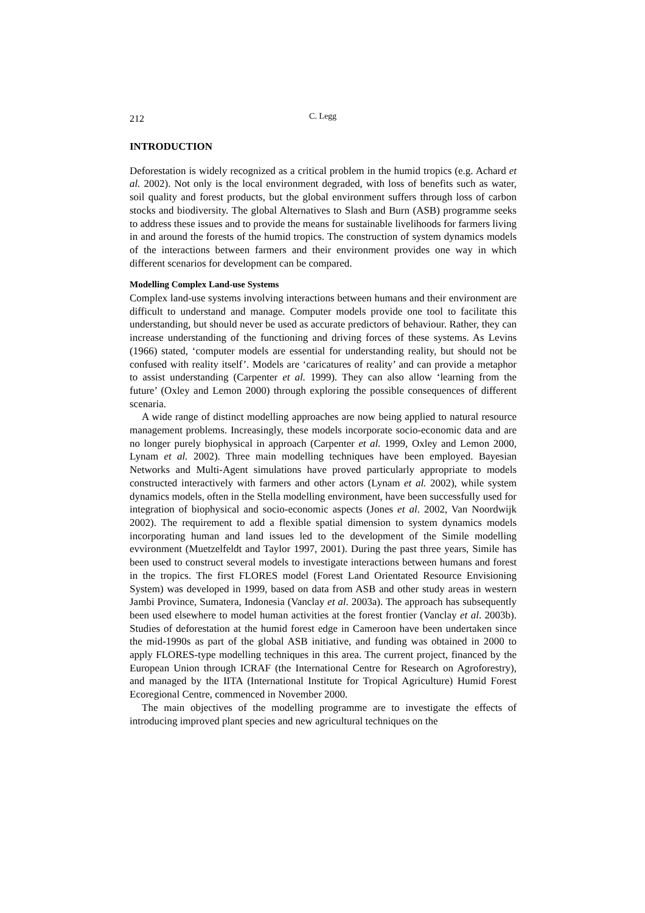212 C. Legg
INTRODUCTION
Deforestation is widely recognized as a critical problem in the humid tropics (e.g. Achard et al. 2002). Not only is the local environment degraded, with loss of benefits such as water, soil quality and forest products, but the global environment suffers through loss of carbon stocks and biodiversity. The global Alternatives to Slash and Burn (ASB) programme seeks to address these issues and to provide the means for sustainable livelihoods for farmers living in and around the forests of the humid tropics. The construction of system dynamics models of the interactions between farmers and their environment provides one way in which different scenarios for development can be compared.
Modelling Complex Land-use Systems
Complex land-use systems involving interactions between humans and their environment are difficult to understand and manage. Computer models provide one tool to facilitate this understanding, but should never be used as accurate predictors of behaviour. Rather, they can increase understanding of the functioning and driving forces of these systems. As Levins (1966) stated, ‘computer models are essential for understanding reality, but should not be confused with reality itself’. Models are ‘caricatures of reality’ and can provide a metaphor to assist understanding (Carpenter et al. 1999). They can also allow ‘learning from the future’ (Oxley and Lemon 2000) through exploring the possible consequences of different scenaria.
A wide range of distinct modelling approaches are now being applied to natural resource management problems. Increasingly, these models incorporate socio-economic data and are no longer purely biophysical in approach (Carpenter et al. 1999, Oxley and Lemon 2000, Lynam et al. 2002). Three main modelling techniques have been employed. Bayesian Networks and Multi-Agent simulations have proved particularly appropriate to models constructed interactively with farmers and other actors (Lynam et al. 2002), while system dynamics models, often in the Stella modelling environment, have been successfully used for integration of biophysical and socio-economic aspects (Jones et al. 2002, Van Noordwijk 2002). The requirement to add a flexible spatial dimension to system dynamics models incorporating human and land issues led to the development of the Simile modelling evvironment (Muetzelfeldt and Taylor 1997, 2001). During the past three years, Simile has been used to construct several models to investigate interactions between humans and forest in the tropics. The first FLORES model (Forest Land Orientated Resource Envisioning System) was developed in 1999, based on data from ASB and other study areas in western Jambi Province, Sumatera, Indonesia (Vanclay et al. 2003a). The approach has subsequently been used elsewhere to model human activities at the forest frontier (Vanclay et al. 2003b). Studies of deforestation at the humid forest edge in Cameroon have been undertaken since the mid-1990s as part of the global ASB initiative, and funding was obtained in 2000 to apply FLORES-type modelling techniques in this area. The current project, financed by the European Union through ICRAF (the International Centre for Research on Agroforestry), and managed by the IITA (International Institute for Tropical Agriculture) Humid Forest Ecoregional Centre, commenced in November 2000.
The main objectives of the modelling programme are to investigate the effects of introducing improved plant species and new agricultural techniques on the